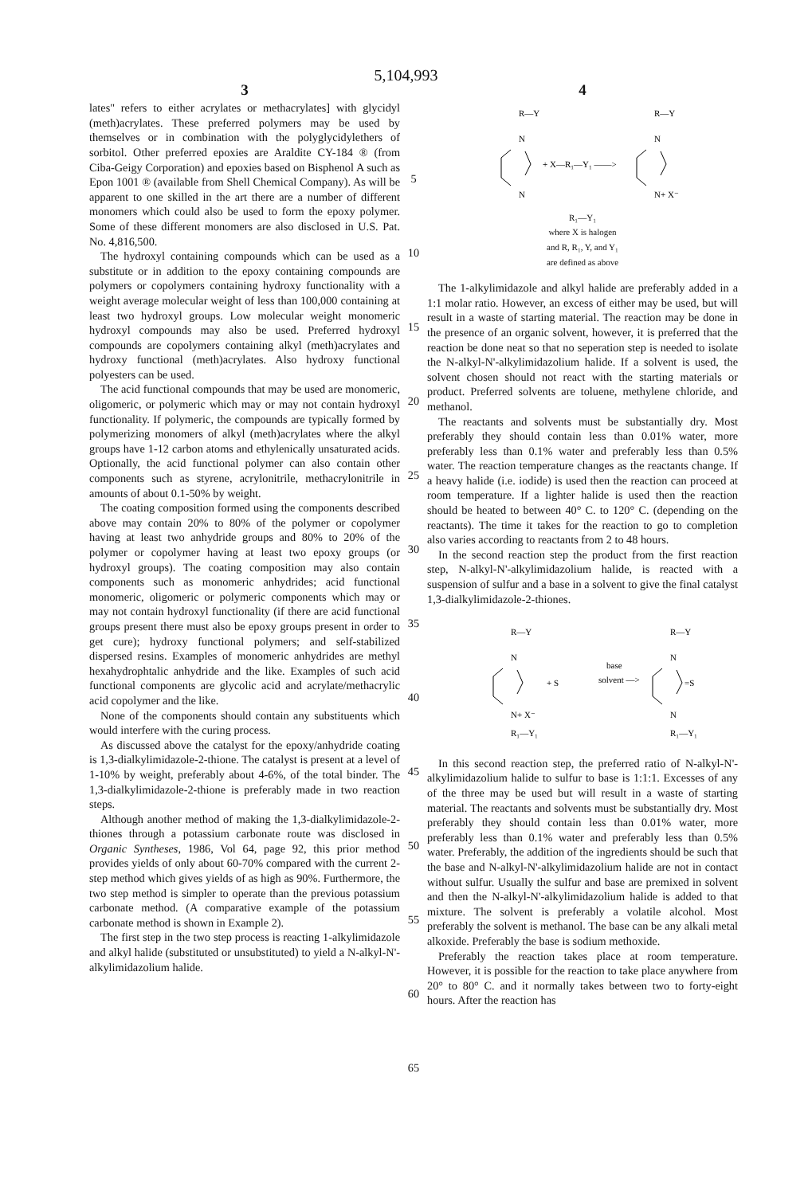5,104,993
3
lates" refers to either acrylates or methacrylates] with glycidyl (meth)acrylates. These preferred polymers may be used by themselves or in combination with the polyglycidylethers of sorbitol. Other preferred epoxies are Araldite CY-184 ® (from Ciba-Geigy Corporation) and epoxies based on Bisphenol A such as Epon 1001 ® (available from Shell Chemical Company). As will be apparent to one skilled in the art there are a number of different monomers which could also be used to form the epoxy polymer. Some of these different monomers are also disclosed in U.S. Pat. No. 4,816,500.
The hydroxyl containing compounds which can be used as a substitute or in addition to the epoxy containing compounds are polymers or copolymers containing hydroxy functionality with a weight average molecular weight of less than 100,000 containing at least two hydroxyl groups. Low molecular weight monomeric hydroxyl compounds may also be used. Preferred hydroxyl compounds are copolymers containing alkyl (meth)acrylates and hydroxy functional (meth)acrylates. Also hydroxy functional polyesters can be used.
The acid functional compounds that may be used are monomeric, oligomeric, or polymeric which may or may not contain hydroxyl functionality. If polymeric, the compounds are typically formed by polymerizing monomers of alkyl (meth)acrylates where the alkyl groups have 1-12 carbon atoms and ethylenically unsaturated acids. Optionally, the acid functional polymer can also contain other components such as styrene, acrylonitrile, methacrylonitrile in amounts of about 0.1-50% by weight.
The coating composition formed using the components described above may contain 20% to 80% of the polymer or copolymer having at least two anhydride groups and 80% to 20% of the polymer or copolymer having at least two epoxy groups (or hydroxyl groups). The coating composition may also contain components such as monomeric anhydrides; acid functional monomeric, oligomeric or polymeric components which may or may not contain hydroxyl functionality (if there are acid functional groups present there must also be epoxy groups present in order to get cure); hydroxy functional polymers; and self-stabilized dispersed resins. Examples of monomeric anhydrides are methyl hexahydrophtalic anhydride and the like. Examples of such acid functional components are glycolic acid and acrylate/methacrylic acid copolymer and the like.
None of the components should contain any substituents which would interfere with the curing process.
As discussed above the catalyst for the epoxy/anhydride coating is 1,3-dialkylimidazole-2-thione. The catalyst is present at a level of 1-10% by weight, preferably about 4-6%, of the total binder. The 1,3-dialkylimidazole-2-thione is preferably made in two reaction steps.
Although another method of making the 1,3-dialkylimidazole-2-thiones through a potassium carbonate route was disclosed in Organic Syntheses, 1986, Vol 64, page 92, this prior method provides yields of only about 60-70% compared with the current 2-step method which gives yields of as high as 90%. Furthermore, the two step method is simpler to operate than the previous potassium carbonate method. (A comparative example of the potassium carbonate method is shown in Example 2).
The first step in the two step process is reacting 1-alkylimidazole and alkyl halide (substituted or unsubstituted) to yield a N-alkyl-N'-alkylimidazolium halide.
5
10
15
20
25
30
35
40
45
50
55
60
65
4
R—Y
N
N
+ X—R₁—Y₁ ——>
R—Y
N
N+ X⁻
R₁—Y₁
where X is halogen
and R, R₁, Y, and Y₁
are defined as above
The 1-alkylimidazole and alkyl halide are preferably added in a 1:1 molar ratio. However, an excess of either may be used, but will result in a waste of starting material. The reaction may be done in the presence of an organic solvent, however, it is preferred that the reaction be done neat so that no seperation step is needed to isolate the N-alkyl-N'-alkylimidazolium halide. If a solvent is used, the solvent chosen should not react with the starting materials or product. Preferred solvents are toluene, methylene chloride, and methanol.
The reactants and solvents must be substantially dry. Most preferably they should contain less than 0.01% water, more preferably less than 0.1% water and preferably less than 0.5% water. The reaction temperature changes as the reactants change. If a heavy halide (i.e. iodide) is used then the reaction can proceed at room temperature. If a lighter halide is used then the reaction should be heated to between 40° C. to 120° C. (depending on the reactants). The time it takes for the reaction to go to completion also varies according to reactants from 2 to 48 hours.
In the second reaction step the product from the first reaction step, N-alkyl-N'-alkylimidazolium halide, is reacted with a suspension of sulfur and a base in a solvent to give the final catalyst 1,3-dialkylimidazole-2-thiones.
R—Y
N
N+ X⁻
R₁—Y₁
+ S
base
solvent —>
R—Y
N
=S
N
R₁—Y₁
In this second reaction step, the preferred ratio of N-alkyl-N'-alkylimidazolium halide to sulfur to base is 1:1:1. Excesses of any of the three may be used but will result in a waste of starting material. The reactants and solvents must be substantially dry. Most preferably they should contain less than 0.01% water, more preferably less than 0.1% water and preferably less than 0.5% water. Preferably, the addition of the ingredients should be such that the base and N-alkyl-N'-alkylimidazolium halide are not in contact without sulfur. Usually the sulfur and base are premixed in solvent and then the N-alkyl-N'-alkylimidazolium halide is added to that mixture. The solvent is preferably a volatile alcohol. Most preferably the solvent is methanol. The base can be any alkali metal alkoxide. Preferably the base is sodium methoxide.
Preferably the reaction takes place at room temperature. However, it is possible for the reaction to take place anywhere from 20° to 80° C. and it normally takes between two to forty-eight hours. After the reaction has